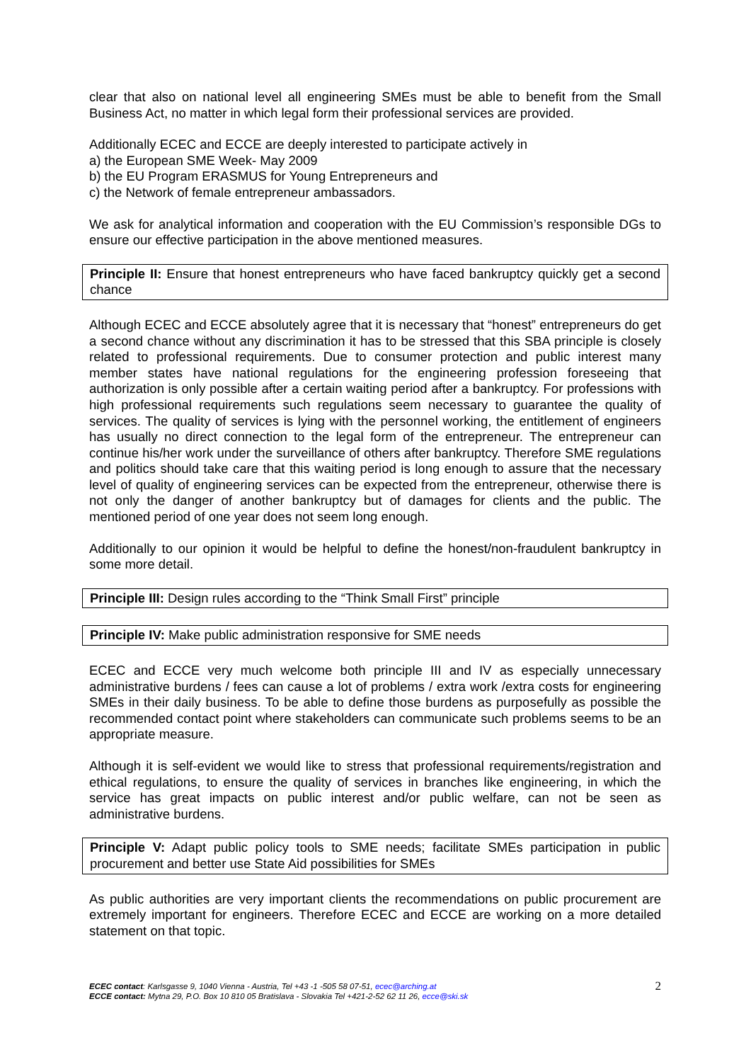clear that also on national level all engineering SMEs must be able to benefit from the Small Business Act, no matter in which legal form their professional services are provided.
Additionally ECEC and ECCE are deeply interested to participate actively in
a) the European SME Week- May 2009
b) the EU Program ERASMUS for Young Entrepreneurs and
c) the Network of female entrepreneur ambassadors.
We ask for analytical information and cooperation with the EU Commission’s responsible DGs to ensure our effective participation in the above mentioned measures.
Principle II: Ensure that honest entrepreneurs who have faced bankruptcy quickly get a second chance
Although ECEC and ECCE absolutely agree that it is necessary that “honest” entrepreneurs do get a second chance without any discrimination it has to be stressed that this SBA principle is closely related to professional requirements. Due to consumer protection and public interest many member states have national regulations for the engineering profession foreseeing that authorization is only possible after a certain waiting period after a bankruptcy. For professions with high professional requirements such regulations seem necessary to guarantee the quality of services. The quality of services is lying with the personnel working, the entitlement of engineers has usually no direct connection to the legal form of the entrepreneur. The entrepreneur can continue his/her work under the surveillance of others after bankruptcy. Therefore SME regulations and politics should take care that this waiting period is long enough to assure that the necessary level of quality of engineering services can be expected from the entrepreneur, otherwise there is not only the danger of another bankruptcy but of damages for clients and the public. The mentioned period of one year does not seem long enough.
Additionally to our opinion it would be helpful to define the honest/non-fraudulent bankruptcy in some more detail.
Principle III: Design rules according to the “Think Small First” principle
Principle IV: Make public administration responsive for SME needs
ECEC and ECCE very much welcome both principle III and IV as especially unnecessary administrative burdens / fees can cause a lot of problems / extra work /extra costs for engineering SMEs in their daily business. To be able to define those burdens as purposefully as possible the recommended contact point where stakeholders can communicate such problems seems to be an appropriate measure.
Although it is self-evident we would like to stress that professional requirements/registration and ethical regulations, to ensure the quality of services in branches like engineering, in which the service has great impacts on public interest and/or public welfare, can not be seen as administrative burdens.
Principle V: Adapt public policy tools to SME needs; facilitate SMEs participation in public procurement and better use State Aid possibilities for SMEs
As public authorities are very important clients the recommendations on public procurement are extremely important for engineers. Therefore ECEC and ECCE are working on a more detailed statement on that topic.
ECEC contact: Karlsgasse 9, 1040 Vienna - Austria, Tel +43 -1 -505 58 07-51, ecec@arching.at
ECCE contact: Mytna 29, P.O. Box 10 810 05 Bratislava - Slovakia Tel +421-2-52 62 11 26, ecce@ski.sk
2